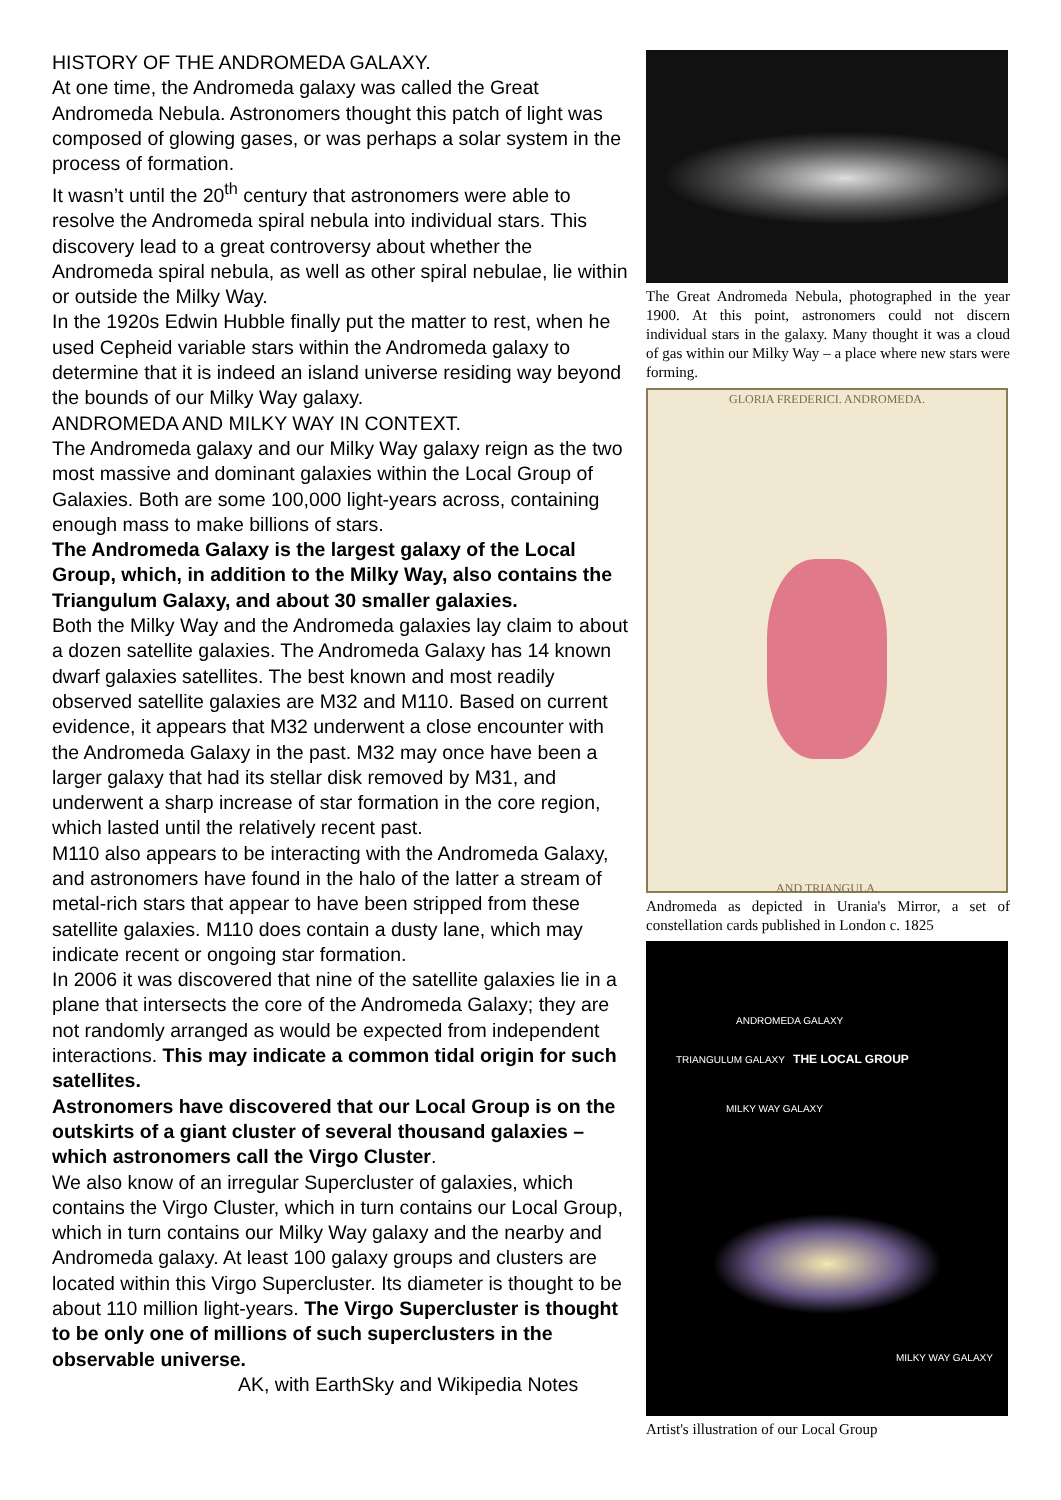HISTORY OF THE ANDROMEDA GALAXY.
At one time, the Andromeda galaxy was called the Great Andromeda Nebula. Astronomers thought this patch of light was composed of glowing gases, or was perhaps a solar system in the process of formation.
It wasn’t until the 20<sup>th</sup> century that astronomers were able to resolve the Andromeda spiral nebula into individual stars. This discovery lead to a great controversy about whether the Andromeda spiral nebula, as well as other spiral nebulae, lie within or outside the Milky Way.
In the 1920s Edwin Hubble finally put the matter to rest, when he used Cepheid variable stars within the Andromeda galaxy to determine that it is indeed an island universe residing way beyond the bounds of our Milky Way galaxy.
ANDROMEDA AND MILKY WAY IN CONTEXT.
The Andromeda galaxy and our Milky Way galaxy reign as the two most massive and dominant galaxies within the Local Group of Galaxies. Both are some 100,000 light-years across, containing enough mass to make billions of stars.
The Andromeda Galaxy is the largest galaxy of the Local Group, which, in addition to the Milky Way, also contains the Triangulum Galaxy, and about 30 smaller galaxies.
Both the Milky Way and the Andromeda galaxies lay claim to about a dozen satellite galaxies. The Andromeda Galaxy has 14 known dwarf galaxies satellites. The best known and most readily observed satellite galaxies are M32 and M110. Based on current evidence, it appears that M32 underwent a close encounter with the Andromeda Galaxy in the past. M32 may once have been a larger galaxy that had its stellar disk removed by M31, and underwent a sharp increase of star formation in the core region, which lasted until the relatively recent past.
M110 also appears to be interacting with the Andromeda Galaxy, and astronomers have found in the halo of the latter a stream of metal-rich stars that appear to have been stripped from these satellite galaxies. M110 does contain a dusty lane, which may indicate recent or ongoing star formation.
In 2006 it was discovered that nine of the satellite galaxies lie in a plane that intersects the core of the Andromeda Galaxy; they are not randomly arranged as would be expected from independent interactions. This may indicate a common tidal origin for such satellites.
Astronomers have discovered that our Local Group is on the outskirts of a giant cluster of several thousand galaxies – which astronomers call the Virgo Cluster.
We also know of an irregular Supercluster of galaxies, which contains the Virgo Cluster, which in turn contains our Local Group, which in turn contains our Milky Way galaxy and the nearby and Andromeda galaxy. At least 100 galaxy groups and clusters are located within this Virgo Supercluster. Its diameter is thought to be about 110 million light-years. The Virgo Supercluster is thought to be only one of millions of such superclusters in the observable universe.
AK, with EarthSky and Wikipedia Notes
The Great Andromeda Nebula, photographed in the year 1900. At this point, astronomers could not discern individual stars in the galaxy. Many thought it was a cloud of gas within our Milky Way – a place where new stars were forming.
GLORIA FREDERICI. ANDROMEDA.
AND TRIANGULA.
Andromeda as depicted in Urania's Mirror, a set of constellation cards published in London c. 1825
ANDROMEDA GALAXY
TRIANGULUM GALAXY THE LOCAL GROUP
MILKY WAY GALAXY
MILKY WAY GALAXY
Artist's illustration of our Local Group